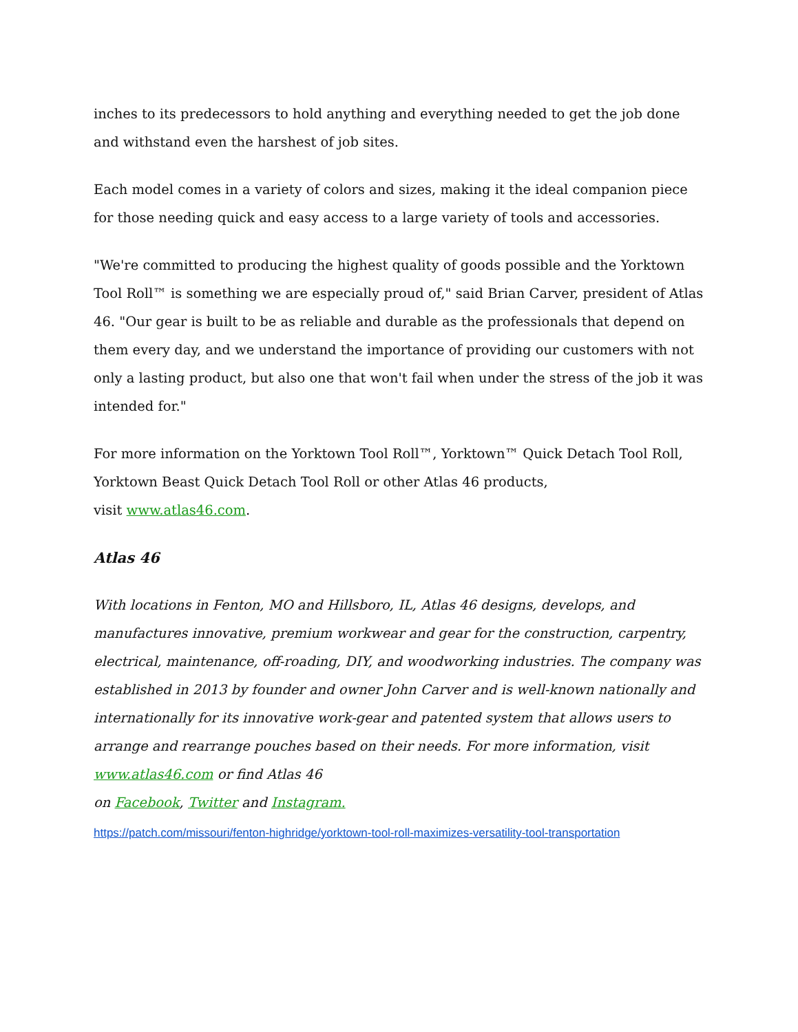inches to its predecessors to hold anything and everything needed to get the job done and withstand even the harshest of job sites.
Each model comes in a variety of colors and sizes, making it the ideal companion piece for those needing quick and easy access to a large variety of tools and accessories.
"We're committed to producing the highest quality of goods possible and the Yorktown Tool Roll™ is something we are especially proud of," said Brian Carver, president of Atlas 46. "Our gear is built to be as reliable and durable as the professionals that depend on them every day, and we understand the importance of providing our customers with not only a lasting product, but also one that won't fail when under the stress of the job it was intended for."
For more information on the Yorktown Tool Roll™, Yorktown™ Quick Detach Tool Roll, Yorktown Beast Quick Detach Tool Roll or other Atlas 46 products,
visit www.atlas46.com.
Atlas 46
With locations in Fenton, MO and Hillsboro, IL, Atlas 46 designs, develops, and manufactures innovative, premium workwear and gear for the construction, carpentry, electrical, maintenance, off-roading, DIY, and woodworking industries. The company was established in 2013 by founder and owner John Carver and is well-known nationally and internationally for its innovative work-gear and patented system that allows users to arrange and rearrange pouches based on their needs. For more information, visit www.atlas46.com or find Atlas 46
on Facebook, Twitter and Instagram.
https://patch.com/missouri/fenton-highridge/yorktown-tool-roll-maximizes-versatility-tool-transportation